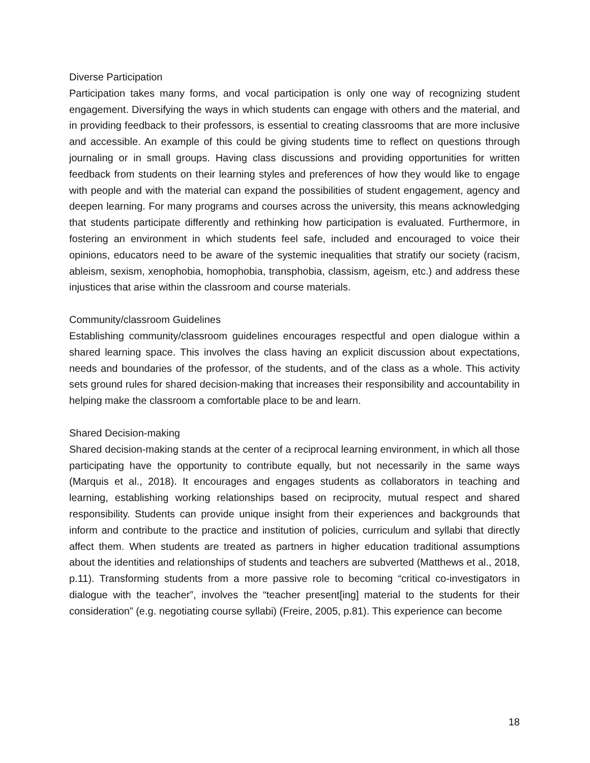Diverse Participation
Participation takes many forms, and vocal participation is only one way of recognizing student engagement. Diversifying the ways in which students can engage with others and the material, and in providing feedback to their professors, is essential to creating classrooms that are more inclusive and accessible. An example of this could be giving students time to reflect on questions through journaling or in small groups. Having class discussions and providing opportunities for written feedback from students on their learning styles and preferences of how they would like to engage with people and with the material can expand the possibilities of student engagement, agency and deepen learning. For many programs and courses across the university, this means acknowledging that students participate differently and rethinking how participation is evaluated. Furthermore, in fostering an environment in which students feel safe, included and encouraged to voice their opinions, educators need to be aware of the systemic inequalities that stratify our society (racism, ableism, sexism, xenophobia, homophobia, transphobia, classism, ageism, etc.) and address these injustices that arise within the classroom and course materials.
Community/classroom Guidelines
Establishing community/classroom guidelines encourages respectful and open dialogue within a shared learning space. This involves the class having an explicit discussion about expectations, needs and boundaries of the professor, of the students, and of the class as a whole. This activity sets ground rules for shared decision-making that increases their responsibility and accountability in helping make the classroom a comfortable place to be and learn.
Shared Decision-making
Shared decision-making stands at the center of a reciprocal learning environment, in which all those participating have the opportunity to contribute equally, but not necessarily in the same ways (Marquis et al., 2018). It encourages and engages students as collaborators in teaching and learning, establishing working relationships based on reciprocity, mutual respect and shared responsibility. Students can provide unique insight from their experiences and backgrounds that inform and contribute to the practice and institution of policies, curriculum and syllabi that directly affect them. When students are treated as partners in higher education traditional assumptions about the identities and relationships of students and teachers are subverted (Matthews et al., 2018, p.11). Transforming students from a more passive role to becoming “critical co-investigators in dialogue with the teacher”, involves the “teacher present[ing] material to the students for their consideration” (e.g. negotiating course syllabi) (Freire, 2005, p.81). This experience can become
18